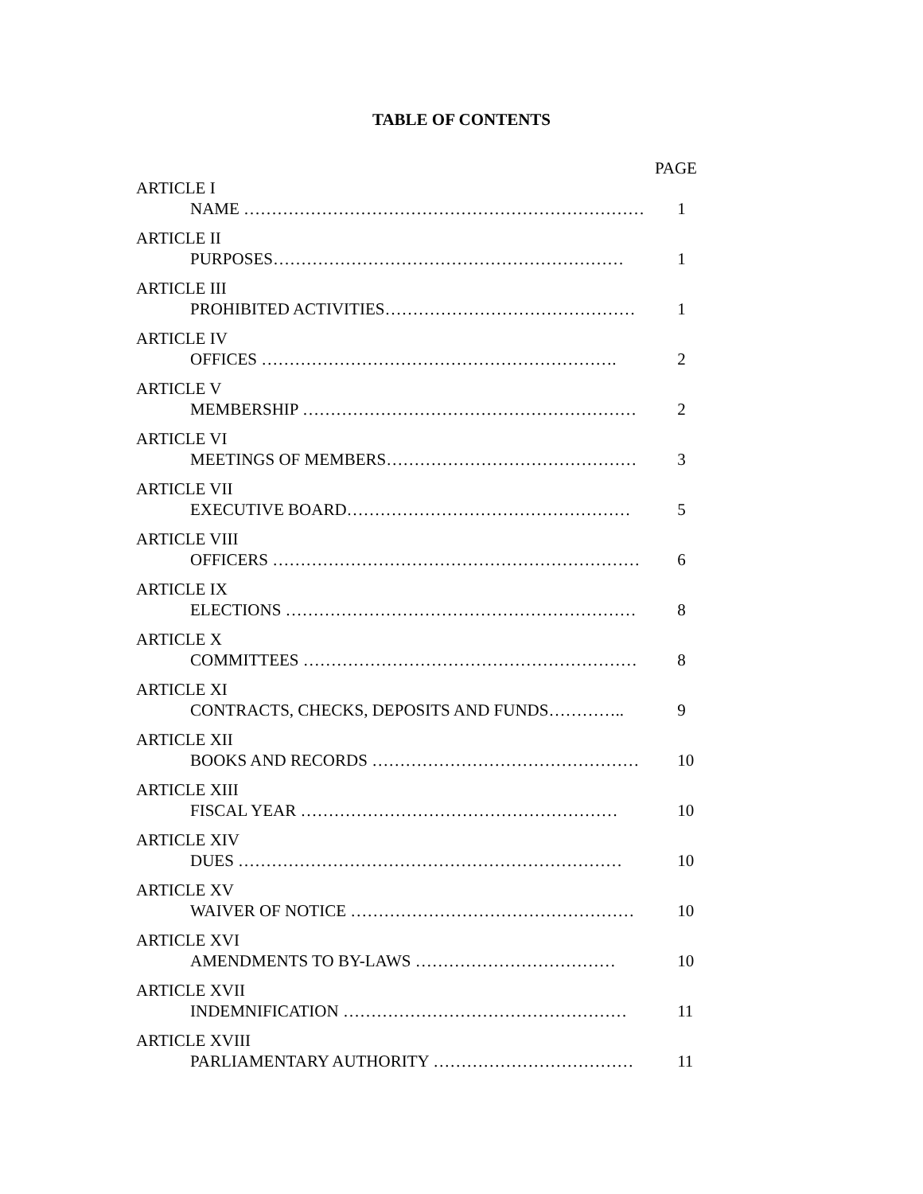TABLE OF CONTENTS
PAGE
ARTICLE I
NAME ……………………………………………………………… 1
ARTICLE II
PURPOSES……………………………………………………… 1
ARTICLE III
PROHIBITED ACTIVITIES……………………………………… 1
ARTICLE IV
OFFICES ………………………………………………………. 2
ARTICLE V
MEMBERSHIP …………………………………………………… 2
ARTICLE VI
MEETINGS OF MEMBERS……………………………………… 3
ARTICLE VII
EXECUTIVE BOARD…………………………………………… 5
ARTICLE VIII
OFFICERS ………………………………………………………… 6
ARTICLE IX
ELECTIONS ……………………………………………………… 8
ARTICLE X
COMMITTEES …………………………………………………… 8
ARTICLE XI
CONTRACTS, CHECKS, DEPOSITS AND FUNDS………….. 9
ARTICLE XII
BOOKS AND RECORDS ………………………………………… 10
ARTICLE XIII
FISCAL YEAR ………………………………………………… 10
ARTICLE XIV
DUES …………………………………………………………… 10
ARTICLE XV
WAIVER OF NOTICE …………………………………………… 10
ARTICLE XVI
AMENDMENTS TO BY-LAWS ……………………………… 10
ARTICLE XVII
INDEMNIFICATION …………………………………………… 11
ARTICLE XVIII
PARLIAMENTARY AUTHORITY ……………………………… 11